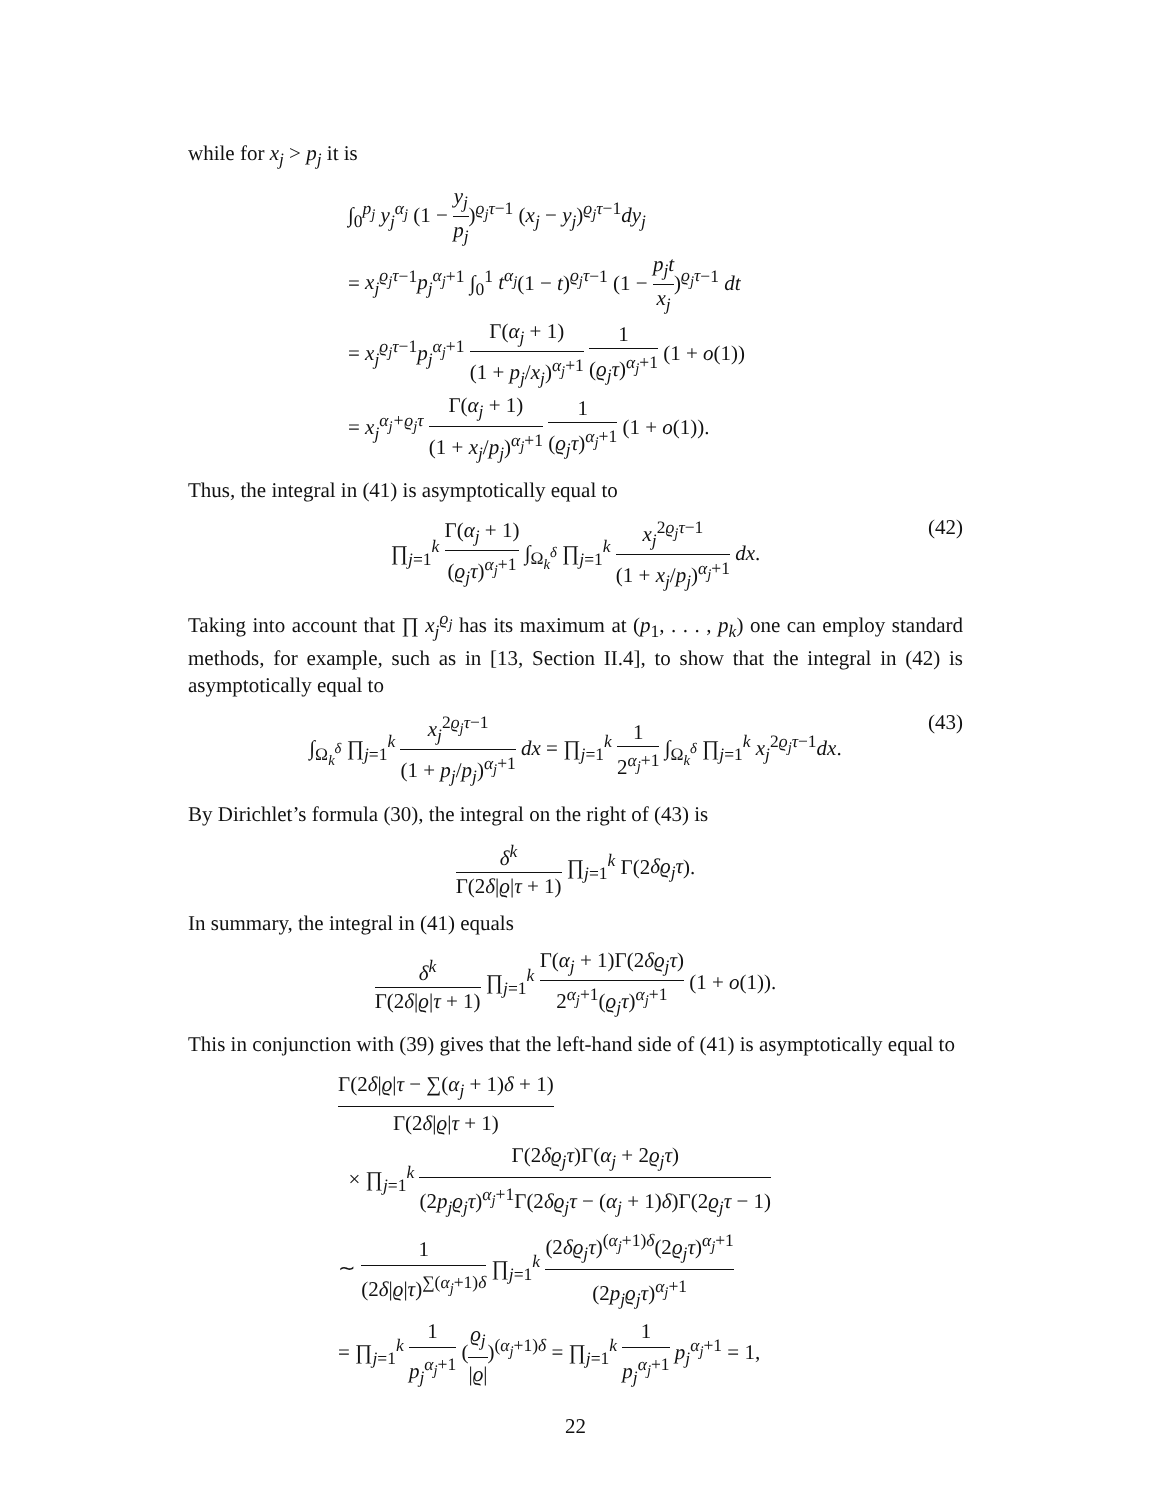while for x<sub>j</sub> > p<sub>j</sub> it is
∫<sub>0</sub><sup>p<sub>j</sub></sup> y<sub>j</sub><sup>α<sub>j</sub></sup> (1 − y<sub>j</sub> p<sub>j</sub>)<sup>ϱ<sub>j</sub>τ−1</sup> (x<sub>j</sub> − y<sub>j</sub>)<sup>ϱ<sub>j</sub>τ−1</sup>dy<sub>j</sub>
= x<sub>j</sub><sup>ϱ<sub>j</sub>τ</sup><sup>−1</sup>p<sub>j</sub><sup>α<sub>j</sub></sup><sup>+1</sup> ∫<sub>0</sub><sup>1</sup> t<sup>α<sub>j</sub></sup>(1 − t)<sup>ϱ<sub>j</sub>τ−1</sup> (1 − p<sub>j</sub>t x<sub>j</sub>)<sup>ϱ<sub>j</sub>τ−1</sup> dt
= x<sub>j</sub><sup>ϱ<sub>j</sub>τ</sup><sup>−1</sup>p<sub>j</sub><sup>α<sub>j</sub></sup><sup>+1</sup> Γ(α<sub>j</sub> + 1) (1 + p<sub>j</sub>/x<sub>j</sub>)<sup>α<sub>j</sub>+1</sup> 1 (ϱ<sub>j</sub>τ)<sup>α<sub>j</sub>+1</sup> (1 + o(1))
= x<sub>j</sub><sup>α<sub>j</sub>+ϱ<sub>j</sub>τ</sup> Γ(α<sub>j</sub> + 1) (1 + x<sub>j</sub>/p<sub>j</sub>)<sup>α<sub>j</sub>+1</sup> 1 (ϱ<sub>j</sub>τ)<sup>α<sub>j</sub>+1</sup> (1 + o(1)).
Thus, the integral in (41) is asymptotically equal to
∏<sub>j=1</sub><sup>k</sup> Γ(α<sub>j</sub> + 1) (ϱ<sub>j</sub>τ)<sup>α<sub>j</sub>+1</sup> ∫<sub>Ω<sub>k</sub><sup>δ</sup></sub> ∏<sub>j=1</sub><sup>k</sup> x<sub>j</sub><sup>2ϱ<sub>j</sub>τ−1</sup> (1 + x<sub>j</sub>/p<sub>j</sub>)<sup>α<sub>j</sub>+1</sup> dx.
(42)
Taking into account that ∏ x<sub>j</sub><sup>ϱ<sub>j</sub></sup> has its maximum at (p<sub>1</sub>, . . . , p<sub>k</sub>) one can employ standard methods, for example, such as in [13, Section II.4], to show that the integral in (42) is asymptotically equal to
∫<sub>Ω<sub>k</sub><sup>δ</sup></sub> ∏<sub>j=1</sub><sup>k</sup> x<sub>j</sub><sup>2ϱ<sub>j</sub>τ−1</sup> (1 + p<sub>j</sub>/p<sub>j</sub>)<sup>α<sub>j</sub>+1</sup> dx = ∏<sub>j=1</sub><sup>k</sup> 1 2<sup>α<sub>j</sub>+1</sup> ∫<sub>Ω<sub>k</sub><sup>δ</sup></sub> ∏<sub>j=1</sub><sup>k</sup> x<sub>j</sub><sup>2ϱ<sub>j</sub>τ−1</sup>dx.
(43)
By Dirichlet’s formula (30), the integral on the right of (43) is
δ<sup>k</sup> Γ(2δ|ϱ|τ + 1) ∏<sub>j=1</sub><sup>k</sup> Γ(2δϱ<sub>j</sub>τ).
In summary, the integral in (41) equals
δ<sup>k</sup> Γ(2δ|ϱ|τ + 1) ∏<sub>j=1</sub><sup>k</sup> Γ(α<sub>j</sub> + 1)Γ(2δϱ<sub>j</sub>τ) 2<sup>α<sub>j</sub>+1</sup>(ϱ<sub>j</sub>τ)<sup>α<sub>j</sub>+1</sup> (1 + o(1)).
This in conjunction with (39) gives that the left-hand side of (41) is asymptotically equal to
Γ(2δ|ϱ|τ − ∑(α<sub>j</sub> + 1)δ + 1) Γ(2δ|ϱ|τ + 1)
× ∏<sub>j=1</sub><sup>k</sup> Γ(2δϱ<sub>j</sub>τ)Γ(α<sub>j</sub> + 2ϱ<sub>j</sub>τ) (2p<sub>j</sub>ϱ<sub>j</sub>τ)<sup>α<sub>j</sub>+1</sup>Γ(2δϱ<sub>j</sub>τ − (α<sub>j</sub> + 1)δ)Γ(2ϱ<sub>j</sub>τ − 1)
∼ 1 (2δ|ϱ|τ)<sup>∑(α<sub>j</sub>+1)δ</sup> ∏<sub>j=1</sub><sup>k</sup> (2δϱ<sub>j</sub>τ)<sup>(α<sub>j</sub>+1)δ</sup>(2ϱ<sub>j</sub>τ)<sup>α<sub>j</sub>+1</sup> (2p<sub>j</sub>ϱ<sub>j</sub>τ)<sup>α<sub>j</sub>+1</sup>
= ∏<sub>j=1</sub><sup>k</sup> 1 p<sub>j</sub><sup>α<sub>j</sub>+1</sup> (ϱ<sub>j</sub> |ϱ|)<sup>(α<sub>j</sub>+1)δ</sup> = ∏<sub>j=1</sub><sup>k</sup> 1 p<sub>j</sub><sup>α<sub>j</sub>+1</sup> p<sub>j</sub><sup>α<sub>j</sub>+1</sup> = 1,
22